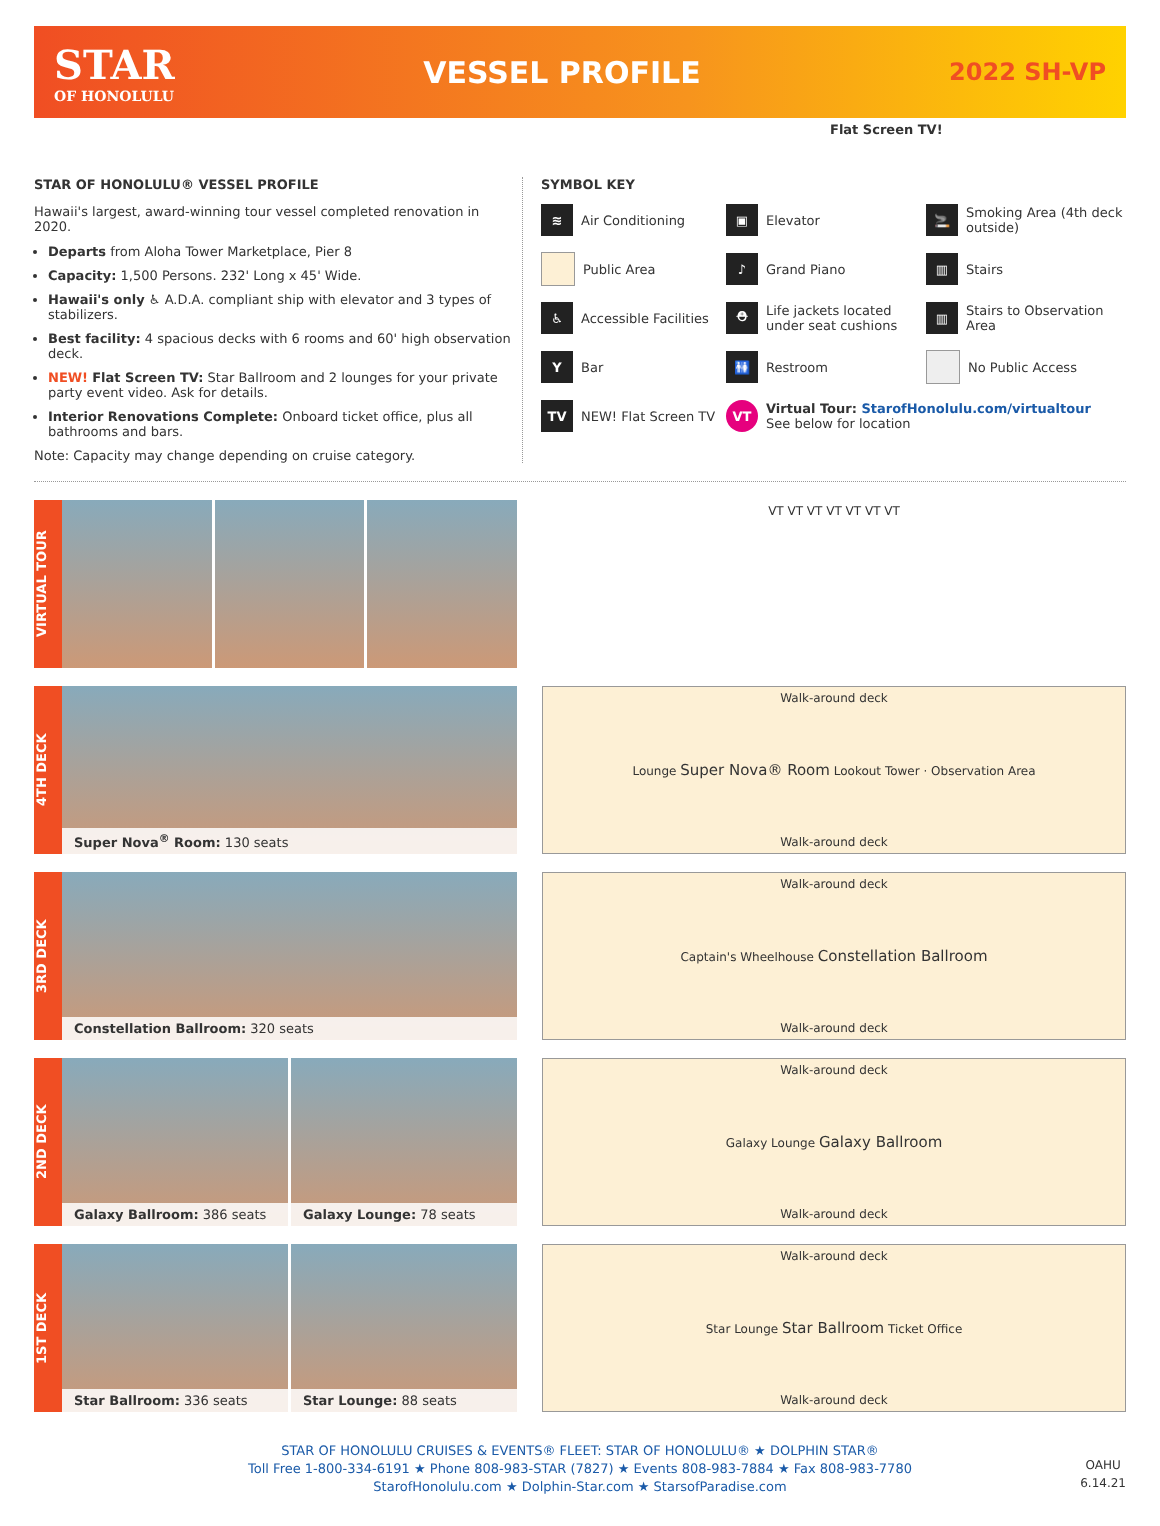STAR
OF HONOLULU
VESSEL PROFILE
2022 SH-VP
Flat Screen TV!
STAR OF HONOLULU® VESSEL PROFILE
Hawaii's largest, award-winning tour vessel completed renovation in 2020.
Departs from Aloha Tower Marketplace, Pier 8
Capacity: 1,500 Persons. 232' Long x 45' Wide.
Hawaii's only ♿ A.D.A. compliant ship with elevator and 3 types of stabilizers.
Best facility: 4 spacious decks with 6 rooms and 60' high observation deck.
NEW! Flat Screen TV: Star Ballroom and 2 lounges for your private party event video. Ask for details.
Interior Renovations Complete: Onboard ticket office, plus all bathrooms and bars.
Note: Capacity may change depending on cruise category.
SYMBOL KEY
≋ Air Conditioning
▣ Elevator
🚬 Smoking Area (4th deck outside)
Public Area
♪ Grand Piano
▥ Stairs
♿ Accessible Facilities
⛑ Life jackets located under seat cushions
▥ Stairs to Observation Area
Y Bar
🚻 Restroom
No Public Access
TV NEW! Flat Screen TV
VT Virtual Tour: StarofHonolulu.com/virtualtour
See below for location
VIRTUAL TOUR
VT VT VT VT VT VT VT
4TH DECK
Super Nova<sup>®</sup> Room: 130 seats Walk-around deck
Lounge Super Nova® Room Lookout Tower · Observation Area
Walk-around deck
3RD DECK
Constellation Ballroom: 320 seats Walk-around deck
Captain's Wheelhouse Constellation Ballroom
Walk-around deck
2ND DECK
Galaxy Ballroom: 386 seats Galaxy Lounge: 78 seats Walk-around deck
Galaxy Lounge Galaxy Ballroom
Walk-around deck
1ST DECK
Star Ballroom: 336 seats Star Lounge: 88 seats Walk-around deck
Star Lounge Star Ballroom Ticket Office
Walk-around deck
STAR OF HONOLULU CRUISES & EVENTS® FLEET: STAR OF HONOLULU® ★ DOLPHIN STAR®
Toll Free 1-800-334-6191 ★ Phone 808-983-STAR (7827) ★ Events 808-983-7884 ★ Fax 808-983-7780
StarofHonolulu.com ★ Dolphin-Star.com ★ StarsofParadise.com
OAHU
6.14.21